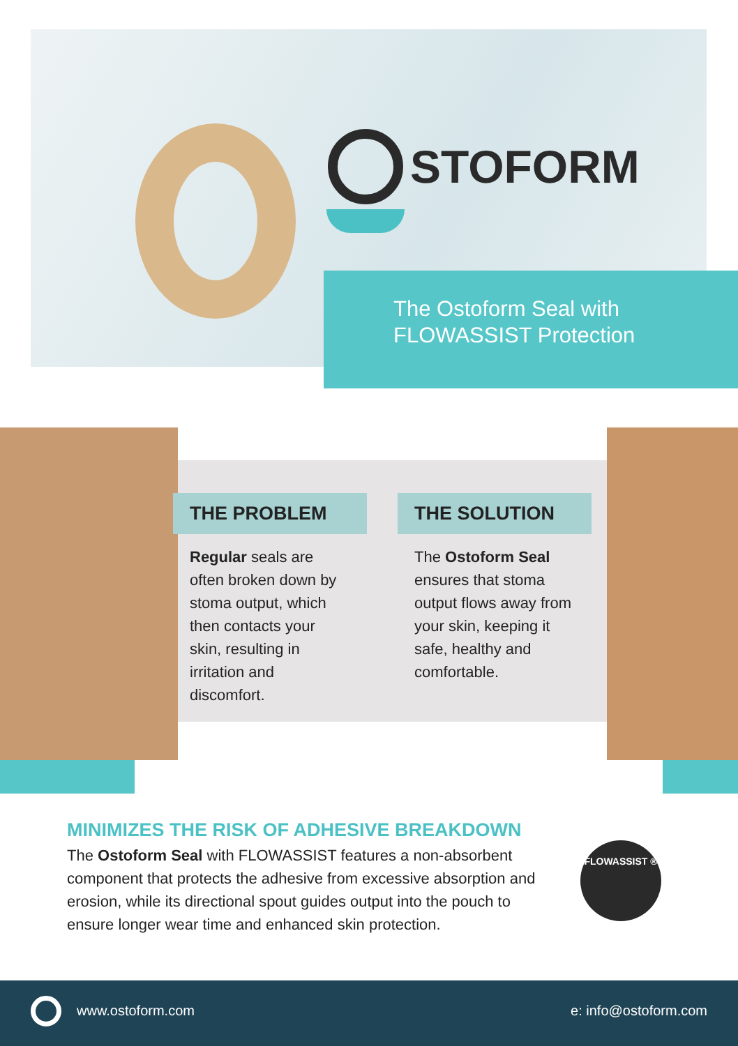STOFORM
The Ostoform Seal with
FLOWASSIST Protection
THE PROBLEM
Regular seals are often broken down by stoma output, which then contacts your skin, resulting in irritation and discomfort.
THE SOLUTION
The Ostoform Seal ensures that stoma output flows away from your skin, keeping it safe, healthy and comfortable.
MINIMIZES THE RISK OF ADHESIVE BREAKDOWN
The Ostoform Seal with FLOWASSIST features a non-absorbent component that protects the adhesive from excessive absorption and erosion, while its directional spout guides output into the pouch to ensure longer wear time and enhanced skin protection.
FLOWASSIST ®
www.ostoform.com e: info@ostoform.com